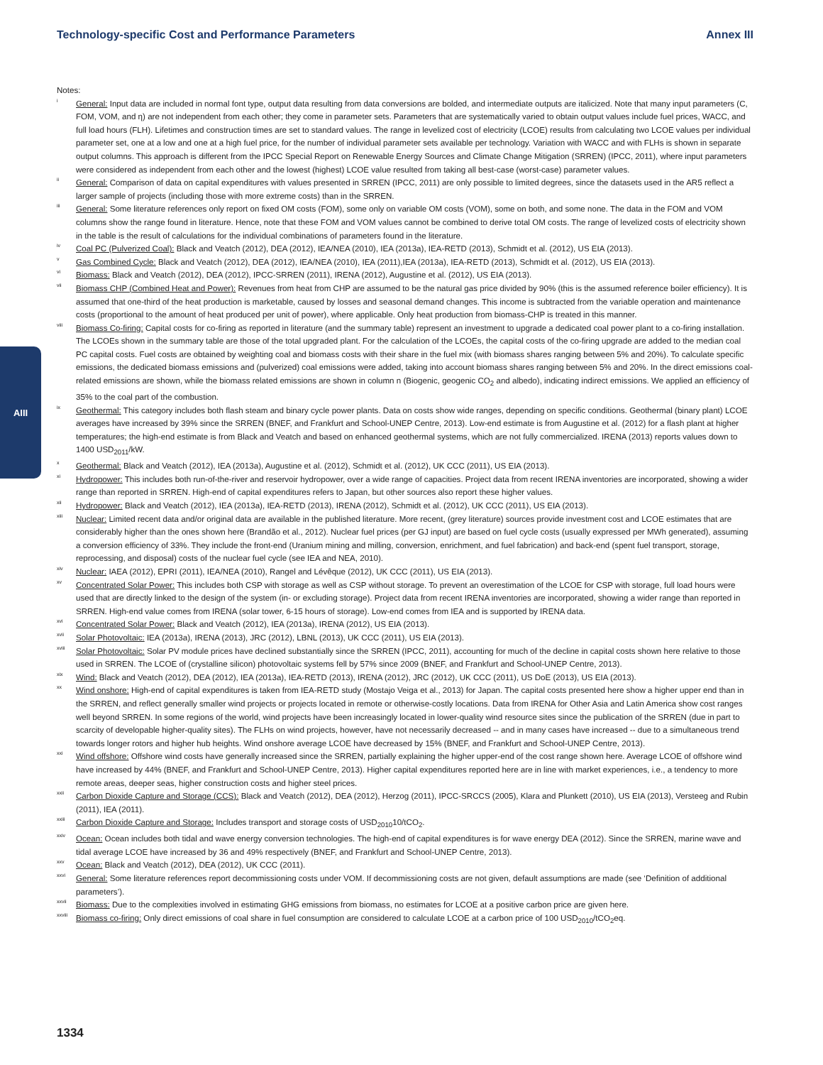Technology-specific Cost and Performance Parameters Annex III
AIII
Notes:
<sup>i</sup>
General: Input data are included in normal font type, output data resulting from data conversions are bolded, and intermediate outputs are italicized. Note that many input parameters (C, FOM, VOM, and η) are not independent from each other; they come in parameter sets. Parameters that are systematically varied to obtain output values include fuel prices, WACC, and full load hours (FLH). Lifetimes and construction times are set to standard values. The range in levelized cost of electricity (LCOE) results from calculating two LCOE values per individual parameter set, one at a low and one at a high fuel price, for the number of individual parameter sets available per technology. Variation with WACC and with FLHs is shown in separate output columns. This approach is different from the IPCC Special Report on Renewable Energy Sources and Climate Change Mitigation (SRREN) (IPCC, 2011), where input parameters were considered as independent from each other and the lowest (highest) LCOE value resulted from taking all best-case (worst-case) parameter values.
<sup>ii</sup>
General: Comparison of data on capital expenditures with values presented in SRREN (IPCC, 2011) are only possible to limited degrees, since the datasets used in the AR5 reflect a larger sample of projects (including those with more extreme costs) than in the SRREN.
<sup>iii</sup>
General: Some literature references only report on fixed OM costs (FOM), some only on variable OM costs (VOM), some on both, and some none. The data in the FOM and VOM columns show the range found in literature. Hence, note that these FOM and VOM values cannot be combined to derive total OM costs. The range of levelized costs of electricity shown in the table is the result of calculations for the individual combinations of parameters found in the literature.
<sup>iv</sup>
Coal PC (Pulverized Coal): Black and Veatch (2012), DEA (2012), IEA/NEA (2010), IEA (2013a), IEA-RETD (2013), Schmidt et al. (2012), US EIA (2013).
<sup>v</sup>
Gas Combined Cycle: Black and Veatch (2012), DEA (2012), IEA/NEA (2010), IEA (2011),IEA (2013a), IEA-RETD (2013), Schmidt et al. (2012), US EIA (2013).
<sup>vi</sup>
Biomass: Black and Veatch (2012), DEA (2012), IPCC-SRREN (2011), IRENA (2012), Augustine et al. (2012), US EIA (2013).
<sup>vii</sup>
Biomass CHP (Combined Heat and Power): Revenues from heat from CHP are assumed to be the natural gas price divided by 90% (this is the assumed reference boiler efficiency). It is assumed that one-third of the heat production is marketable, caused by losses and seasonal demand changes. This income is subtracted from the variable operation and maintenance costs (proportional to the amount of heat produced per unit of power), where applicable. Only heat production from biomass-CHP is treated in this manner.
<sup>viii</sup>
Biomass Co-firing: Capital costs for co-firing as reported in literature (and the summary table) represent an investment to upgrade a dedicated coal power plant to a co-firing installation. The LCOEs shown in the summary table are those of the total upgraded plant. For the calculation of the LCOEs, the capital costs of the co-firing upgrade are added to the median coal PC capital costs. Fuel costs are obtained by weighting coal and biomass costs with their share in the fuel mix (with biomass shares ranging between 5% and 20%). To calculate specific emissions, the dedicated biomass emissions and (pulverized) coal emissions were added, taking into account biomass shares ranging between 5% and 20%. In the direct emissions coal-related emissions are shown, while the biomass related emissions are shown in column n (Biogenic, geogenic CO<sub>2</sub> and albedo), indicating indirect emissions. We applied an efficiency of 35% to the coal part of the combustion.
<sup>ix</sup>
Geothermal: This category includes both flash steam and binary cycle power plants. Data on costs show wide ranges, depending on specific conditions. Geothermal (binary plant) LCOE averages have increased by 39% since the SRREN (BNEF, and Frankfurt and School-UNEP Centre, 2013). Low-end estimate is from Augustine et al. (2012) for a flash plant at higher temperatures; the high-end estimate is from Black and Veatch and based on enhanced geothermal systems, which are not fully commercialized. IRENA (2013) reports values down to 1400 USD<sub>2011</sub>/kW.
<sup>x</sup>
Geothermal: Black and Veatch (2012), IEA (2013a), Augustine et al. (2012), Schmidt et al. (2012), UK CCC (2011), US EIA (2013).
<sup>xi</sup>
Hydropower: This includes both run-of-the-river and reservoir hydropower, over a wide range of capacities. Project data from recent IRENA inventories are incorporated, showing a wider range than reported in SRREN. High-end of capital expenditures refers to Japan, but other sources also report these higher values.
<sup>xii</sup>
Hydropower: Black and Veatch (2012), IEA (2013a), IEA-RETD (2013), IRENA (2012), Schmidt et al. (2012), UK CCC (2011), US EIA (2013).
<sup>xiii</sup>
Nuclear: Limited recent data and/or original data are available in the published literature. More recent, (grey literature) sources provide investment cost and LCOE estimates that are considerably higher than the ones shown here (Brandão et al., 2012). Nuclear fuel prices (per GJ input) are based on fuel cycle costs (usually expressed per MWh generated), assuming a conversion efficiency of 33%. They include the front-end (Uranium mining and milling, conversion, enrichment, and fuel fabrication) and back-end (spent fuel transport, storage, reprocessing, and disposal) costs of the nuclear fuel cycle (see IEA and NEA, 2010).
<sup>xiv</sup>
Nuclear: IAEA (2012), EPRI (2011), IEA/NEA (2010), Rangel and Lévêque (2012), UK CCC (2011), US EIA (2013).
<sup>xv</sup>
Concentrated Solar Power: This includes both CSP with storage as well as CSP without storage. To prevent an overestimation of the LCOE for CSP with storage, full load hours were used that are directly linked to the design of the system (in- or excluding storage). Project data from recent IRENA inventories are incorporated, showing a wider range than reported in SRREN. High-end value comes from IRENA (solar tower, 6-15 hours of storage). Low-end comes from IEA and is supported by IRENA data.
<sup>xvi</sup>
Concentrated Solar Power: Black and Veatch (2012), IEA (2013a), IRENA (2012), US EIA (2013).
<sup>xvii</sup>
Solar Photovoltaic: IEA (2013a), IRENA (2013), JRC (2012), LBNL (2013), UK CCC (2011), US EIA (2013).
<sup>xviii</sup>
Solar Photovoltaic: Solar PV module prices have declined substantially since the SRREN (IPCC, 2011), accounting for much of the decline in capital costs shown here relative to those used in SRREN. The LCOE of (crystalline silicon) photovoltaic systems fell by 57% since 2009 (BNEF, and Frankfurt and School-UNEP Centre, 2013).
<sup>xix</sup>
Wind: Black and Veatch (2012), DEA (2012), IEA (2013a), IEA-RETD (2013), IRENA (2012), JRC (2012), UK CCC (2011), US DoE (2013), US EIA (2013).
<sup>xx</sup>
Wind onshore: High-end of capital expenditures is taken from IEA-RETD study (Mostajo Veiga et al., 2013) for Japan. The capital costs presented here show a higher upper end than in the SRREN, and reflect generally smaller wind projects or projects located in remote or otherwise-costly locations. Data from IRENA for Other Asia and Latin America show cost ranges well beyond SRREN. In some regions of the world, wind projects have been increasingly located in lower-quality wind resource sites since the publication of the SRREN (due in part to scarcity of developable higher-quality sites). The FLHs on wind projects, however, have not necessarily decreased -- and in many cases have increased -- due to a simultaneous trend towards longer rotors and higher hub heights. Wind onshore average LCOE have decreased by 15% (BNEF, and Frankfurt and School-UNEP Centre, 2013).
<sup>xxi</sup>
Wind offshore: Offshore wind costs have generally increased since the SRREN, partially explaining the higher upper-end of the cost range shown here. Average LCOE of offshore wind have increased by 44% (BNEF, and Frankfurt and School-UNEP Centre, 2013). Higher capital expenditures reported here are in line with market experiences, i.e., a tendency to more remote areas, deeper seas, higher construction costs and higher steel prices.
<sup>xxii</sup>
Carbon Dioxide Capture and Storage (CCS): Black and Veatch (2012), DEA (2012), Herzog (2011), IPCC-SRCCS (2005), Klara and Plunkett (2010), US EIA (2013), Versteeg and Rubin (2011), IEA (2011).
<sup>xxiii</sup>
Carbon Dioxide Capture and Storage: Includes transport and storage costs of USD<sub>2010</sub>10/tCO<sub>2</sub>.
<sup>xxiv</sup>
Ocean: Ocean includes both tidal and wave energy conversion technologies. The high-end of capital expenditures is for wave energy DEA (2012). Since the SRREN, marine wave and tidal average LCOE have increased by 36 and 49% respectively (BNEF, and Frankfurt and School-UNEP Centre, 2013).
<sup>xxv</sup>
Ocean: Black and Veatch (2012), DEA (2012), UK CCC (2011).
<sup>xxvi</sup>
General: Some literature references report decommissioning costs under VOM. If decommissioning costs are not given, default assumptions are made (see ‘Definition of additional parameters’).
<sup>xxvii</sup>
Biomass: Due to the complexities involved in estimating GHG emissions from biomass, no estimates for LCOE at a positive carbon price are given here.
<sup>xxviii</sup>
Biomass co-firing: Only direct emissions of coal share in fuel consumption are considered to calculate LCOE at a carbon price of 100 USD<sub>2010</sub>/tCO<sub>2</sub>eq.
1334